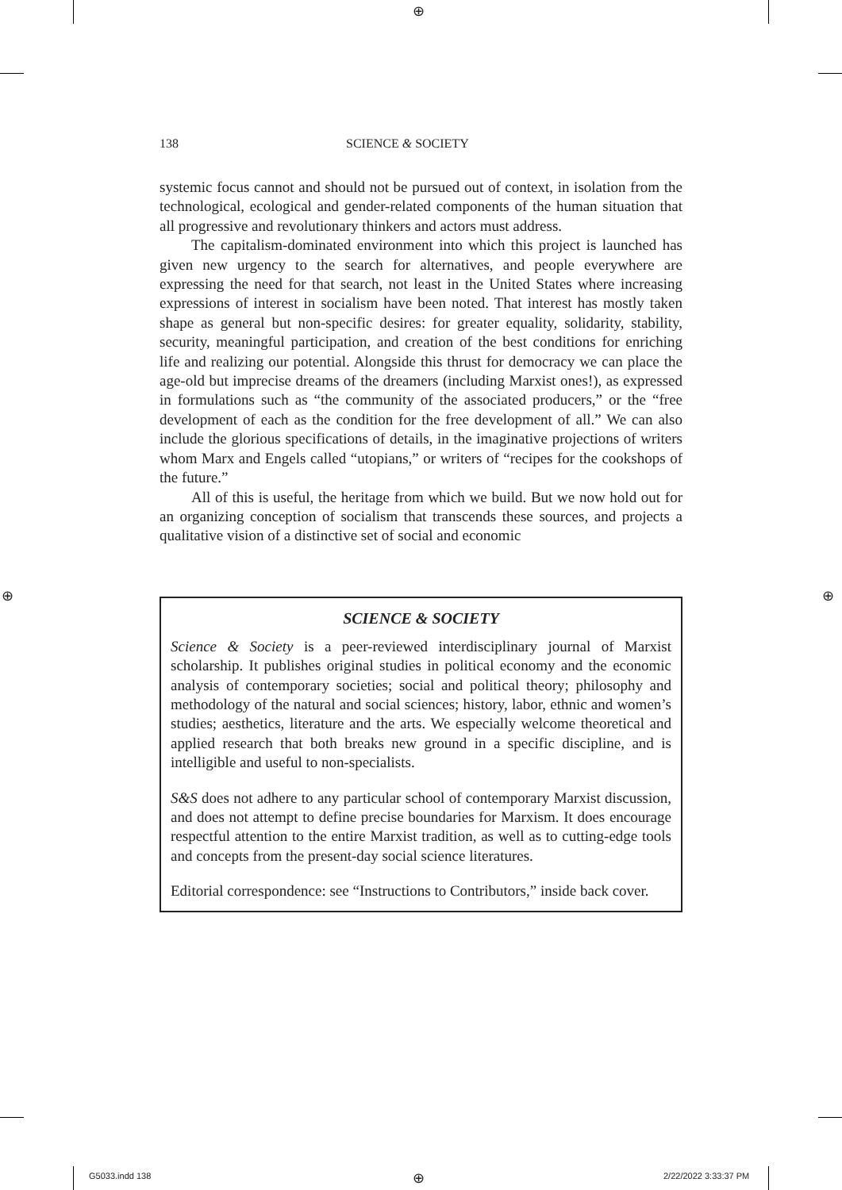⊕
⊕ ⊕
138 SCIENCE & SOCIETY
systemic focus cannot and should not be pursued out of context, in isolation from the technological, ecological and gender-related components of the human situation that all progressive and revolutionary thinkers and actors must address.
The capitalism-dominated environment into which this project is launched has given new urgency to the search for alternatives, and people everywhere are expressing the need for that search, not least in the United States where increasing expressions of interest in socialism have been noted. That interest has mostly taken shape as general but non-specific desires: for greater equality, solidarity, stability, security, meaningful participation, and creation of the best conditions for enriching life and realizing our potential. Alongside this thrust for democracy we can place the age-old but imprecise dreams of the dreamers (including Marxist ones!), as expressed in formulations such as “the community of the associated producers,” or the “free development of each as the condition for the free development of all.” We can also include the glorious specifications of details, in the imaginative projections of writers whom Marx and Engels called “utopians,” or writers of “recipes for the cookshops of the future.”
All of this is useful, the heritage from which we build. But we now hold out for an organizing conception of socialism that transcends these sources, and projects a qualitative vision of a distinctive set of social and economic
SCIENCE & SOCIETY
Science & Society is a peer-reviewed interdisciplinary journal of Marxist scholarship. It publishes original studies in political economy and the economic analysis of contemporary societies; social and political theory; philosophy and methodology of the natural and social sciences; history, labor, ethnic and women’s studies; aesthetics, literature and the arts. We especially welcome theoretical and applied research that both breaks new ground in a specific discipline, and is intelligible and useful to non-specialists.
S&S does not adhere to any particular school of contemporary Marxist discussion, and does not attempt to define precise boundaries for Marxism. It does encourage respectful attention to the entire Marxist tradition, as well as to cutting-edge tools and concepts from the present-day social science literatures.
Editorial correspondence: see “Instructions to Contributors,” inside back cover.
G5033.indd 138 ⊕ 2/22/2022 3:33:37 PM